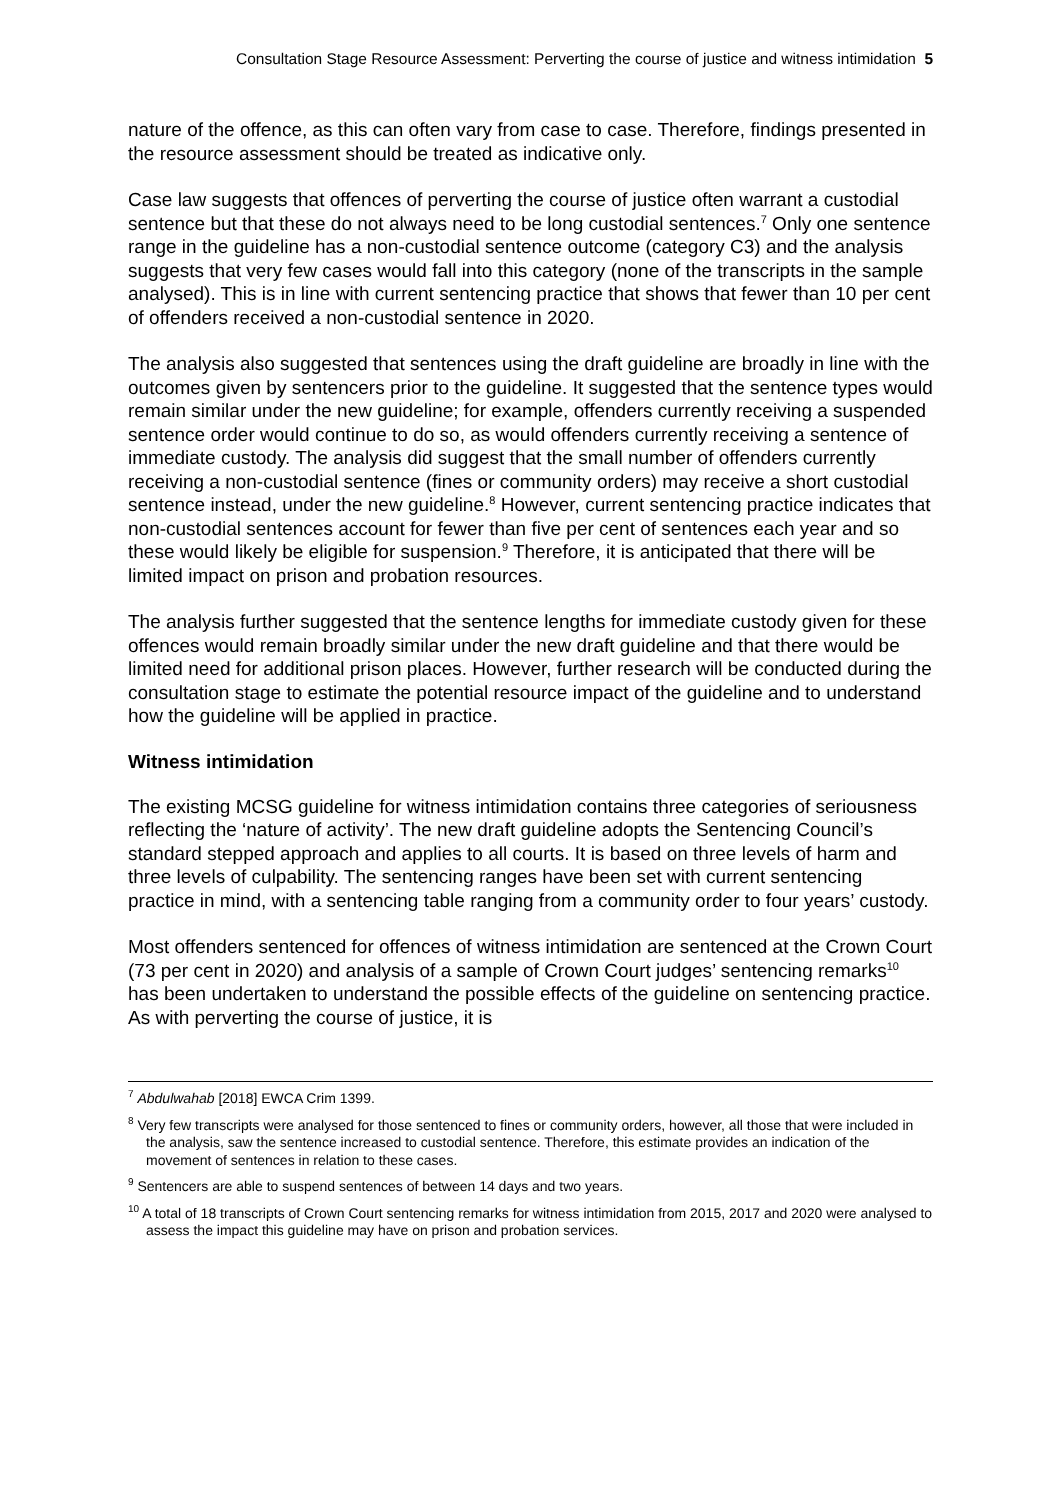Consultation Stage Resource Assessment: Perverting the course of justice and witness intimidation 5
nature of the offence, as this can often vary from case to case. Therefore, findings presented in the resource assessment should be treated as indicative only.
Case law suggests that offences of perverting the course of justice often warrant a custodial sentence but that these do not always need to be long custodial sentences.<sup>7</sup> Only one sentence range in the guideline has a non-custodial sentence outcome (category C3) and the analysis suggests that very few cases would fall into this category (none of the transcripts in the sample analysed). This is in line with current sentencing practice that shows that fewer than 10 per cent of offenders received a non-custodial sentence in 2020.
The analysis also suggested that sentences using the draft guideline are broadly in line with the outcomes given by sentencers prior to the guideline. It suggested that the sentence types would remain similar under the new guideline; for example, offenders currently receiving a suspended sentence order would continue to do so, as would offenders currently receiving a sentence of immediate custody. The analysis did suggest that the small number of offenders currently receiving a non-custodial sentence (fines or community orders) may receive a short custodial sentence instead, under the new guideline.<sup>8</sup> However, current sentencing practice indicates that non-custodial sentences account for fewer than five per cent of sentences each year and so these would likely be eligible for suspension.<sup>9</sup> Therefore, it is anticipated that there will be limited impact on prison and probation resources.
The analysis further suggested that the sentence lengths for immediate custody given for these offences would remain broadly similar under the new draft guideline and that there would be limited need for additional prison places. However, further research will be conducted during the consultation stage to estimate the potential resource impact of the guideline and to understand how the guideline will be applied in practice.
Witness intimidation
The existing MCSG guideline for witness intimidation contains three categories of seriousness reflecting the ‘nature of activity’. The new draft guideline adopts the Sentencing Council’s standard stepped approach and applies to all courts. It is based on three levels of harm and three levels of culpability. The sentencing ranges have been set with current sentencing practice in mind, with a sentencing table ranging from a community order to four years’ custody.
Most offenders sentenced for offences of witness intimidation are sentenced at the Crown Court (73 per cent in 2020) and analysis of a sample of Crown Court judges’ sentencing remarks<sup>10</sup> has been undertaken to understand the possible effects of the guideline on sentencing practice. As with perverting the course of justice, it is
<sup>7</sup> Abdulwahab [2018] EWCA Crim 1399.
<sup>8</sup> Very few transcripts were analysed for those sentenced to fines or community orders, however, all those that were included in the analysis, saw the sentence increased to custodial sentence. Therefore, this estimate provides an indication of the movement of sentences in relation to these cases.
<sup>9</sup> Sentencers are able to suspend sentences of between 14 days and two years.
<sup>10</sup> A total of 18 transcripts of Crown Court sentencing remarks for witness intimidation from 2015, 2017 and 2020 were analysed to assess the impact this guideline may have on prison and probation services.